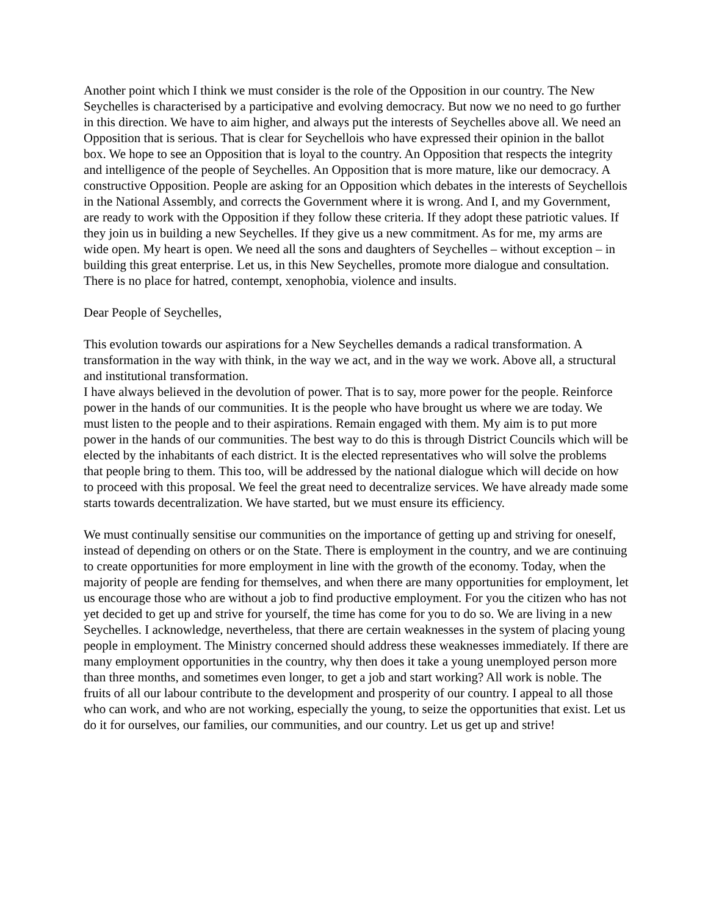Another point which I think we must consider is the role of the Opposition in our country. The New Seychelles is characterised by a participative and evolving democracy. But now we no need to go further in this direction. We have to aim higher, and always put the interests of Seychelles above all. We need an Opposition that is serious. That is clear for Seychellois who have expressed their opinion in the ballot box. We hope to see an Opposition that is loyal to the country. An Opposition that respects the integrity and intelligence of the people of Seychelles. An Opposition that is more mature, like our democracy. A constructive Opposition. People are asking for an Opposition which debates in the interests of Seychellois in the National Assembly, and corrects the Government where it is wrong. And I, and my Government, are ready to work with the Opposition if they follow these criteria. If they adopt these patriotic values. If they join us in building a new Seychelles. If they give us a new commitment. As for me, my arms are wide open. My heart is open. We need all the sons and daughters of Seychelles – without exception – in building this great enterprise. Let us, in this New Seychelles, promote more dialogue and consultation. There is no place for hatred, contempt, xenophobia, violence and insults.
Dear People of Seychelles,
This evolution towards our aspirations for a New Seychelles demands a radical transformation. A transformation in the way with think, in the way we act, and in the way we work. Above all, a structural and institutional transformation.
I have always believed in the devolution of power. That is to say, more power for the people. Reinforce power in the hands of our communities. It is the people who have brought us where we are today. We must listen to the people and to their aspirations. Remain engaged with them. My aim is to put more power in the hands of our communities. The best way to do this is through District Councils which will be elected by the inhabitants of each district. It is the elected representatives who will solve the problems that people bring to them. This too, will be addressed by the national dialogue which will decide on how to proceed with this proposal. We feel the great need to decentralize services. We have already made some starts towards decentralization. We have started, but we must ensure its efficiency.
We must continually sensitise our communities on the importance of getting up and striving for oneself, instead of depending on others or on the State. There is employment in the country, and we are continuing to create opportunities for more employment in line with the growth of the economy. Today, when the majority of people are fending for themselves, and when there are many opportunities for employment, let us encourage those who are without a job to find productive employment. For you the citizen who has not yet decided to get up and strive for yourself, the time has come for you to do so. We are living in a new Seychelles. I acknowledge, nevertheless, that there are certain weaknesses in the system of placing young people in employment. The Ministry concerned should address these weaknesses immediately. If there are many employment opportunities in the country, why then does it take a young unemployed person more than three months, and sometimes even longer, to get a job and start working? All work is noble. The fruits of all our labour contribute to the development and prosperity of our country. I appeal to all those who can work, and who are not working, especially the young, to seize the opportunities that exist. Let us do it for ourselves, our families, our communities, and our country. Let us get up and strive!